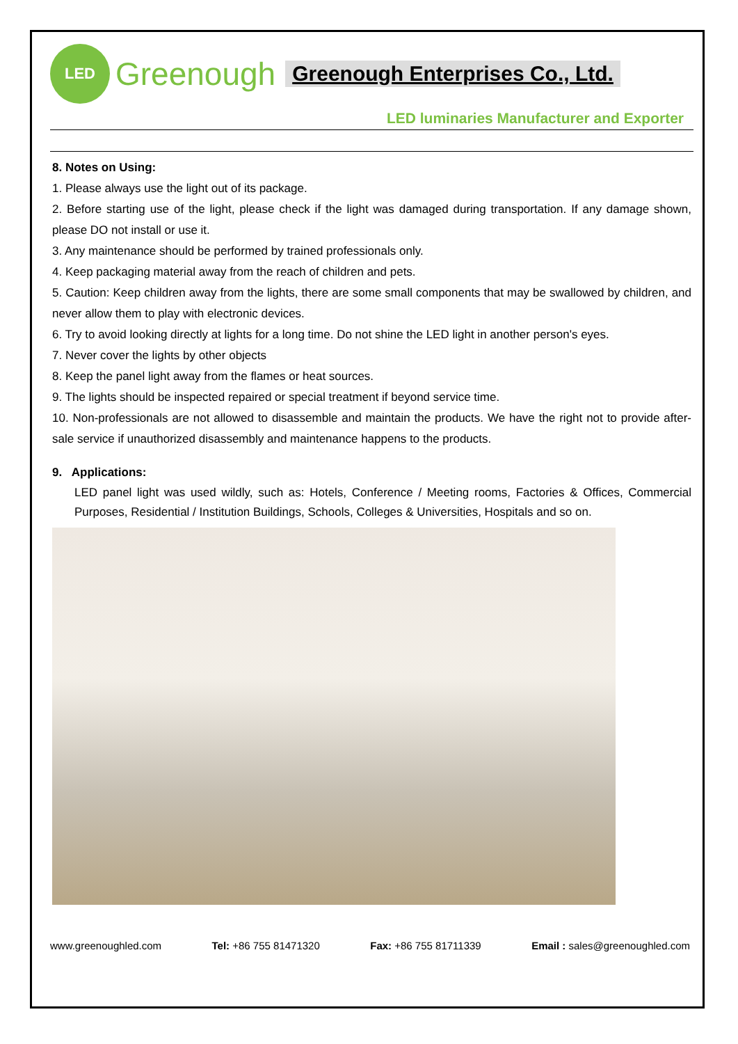LED
Greenough Greenough Enterprises Co., Ltd.
LED luminaries Manufacturer and Exporter
8. Notes on Using:
1. Please always use the light out of its package.
2. Before starting use of the light, please check if the light was damaged during transportation. If any damage shown, please DO not install or use it.
3. Any maintenance should be performed by trained professionals only.
4. Keep packaging material away from the reach of children and pets.
5. Caution: Keep children away from the lights, there are some small components that may be swallowed by children, and never allow them to play with electronic devices.
6. Try to avoid looking directly at lights for a long time. Do not shine the LED light in another person's eyes.
7. Never cover the lights by other objects
8. Keep the panel light away from the flames or heat sources.
9. The lights should be inspected repaired or special treatment if beyond service time.
10. Non-professionals are not allowed to disassemble and maintain the products. We have the right not to provide after-sale service if unauthorized disassembly and maintenance happens to the products.
9. Applications:
LED panel light was used wildly, such as: Hotels, Conference / Meeting rooms, Factories & Offices, Commercial Purposes, Residential / Institution Buildings, Schools, Colleges & Universities, Hospitals and so on.
www.greenoughled.com Tel: +86 755 81471320 Fax: +86 755 81711339 Email : sales@greenoughled.com